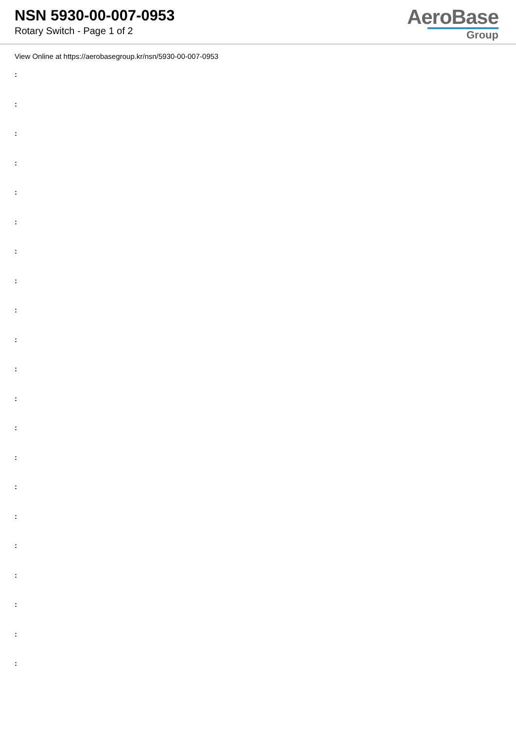NSN 5930-00-007-0953
Rotary Switch - Page 1 of 2
AeroBase
Group
View Online at https://aerobasegroup.kr/nsn/5930-00-007-0953
:
:
:
:
:
:
:
:
:
:
:
:
:
:
:
:
:
:
:
:
: